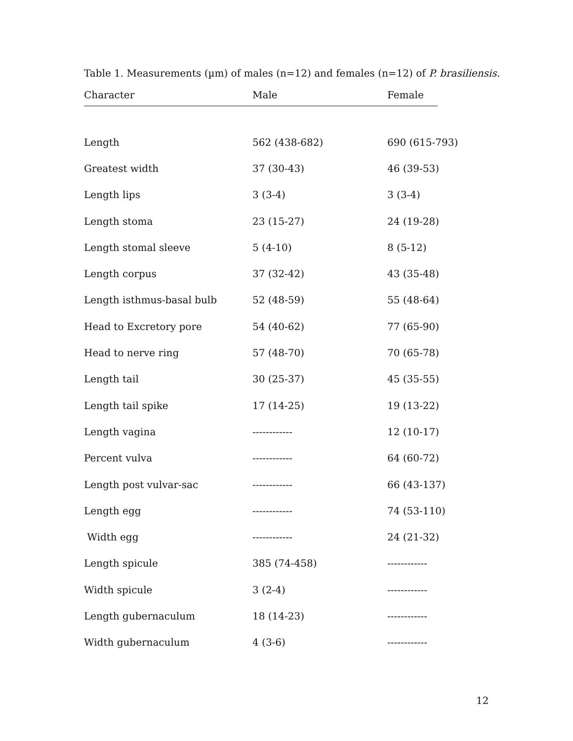Table 1. Measurements (µm) of males (n=12) and females (n=12) of P. brasiliensis.
| Character | Male | Female |
| --- | --- | --- |
| Length | 562 (438-682) | 690 (615-793) |
| Greatest width | 37 (30-43) | 46 (39-53) |
| Length lips | 3 (3-4) | 3 (3-4) |
| Length stoma | 23 (15-27) | 24 (19-28) |
| Length stomal sleeve | 5 (4-10) | 8 (5-12) |
| Length corpus | 37 (32-42) | 43 (35-48) |
| Length isthmus-basal bulb | 52 (48-59) | 55 (48-64) |
| Head to Excretory pore | 54 (40-62) | 77 (65-90) |
| Head to nerve ring | 57 (48-70) | 70 (65-78) |
| Length tail | 30 (25-37) | 45 (35-55) |
| Length tail spike | 17 (14-25) | 19 (13-22) |
| Length vagina | ------------ | 12 (10-17) |
| Percent vulva | ------------ | 64 (60-72) |
| Length post vulvar-sac | ------------ | 66 (43-137) |
| Length egg | ------------ | 74 (53-110) |
| Width egg | ------------ | 24 (21-32) |
| Length spicule | 385 (74-458) | ------------ |
| Width spicule | 3 (2-4) | ------------ |
| Length gubernaculum | 18 (14-23) | ------------ |
| Width gubernaculum | 4 (3-6) | ------------ |
12